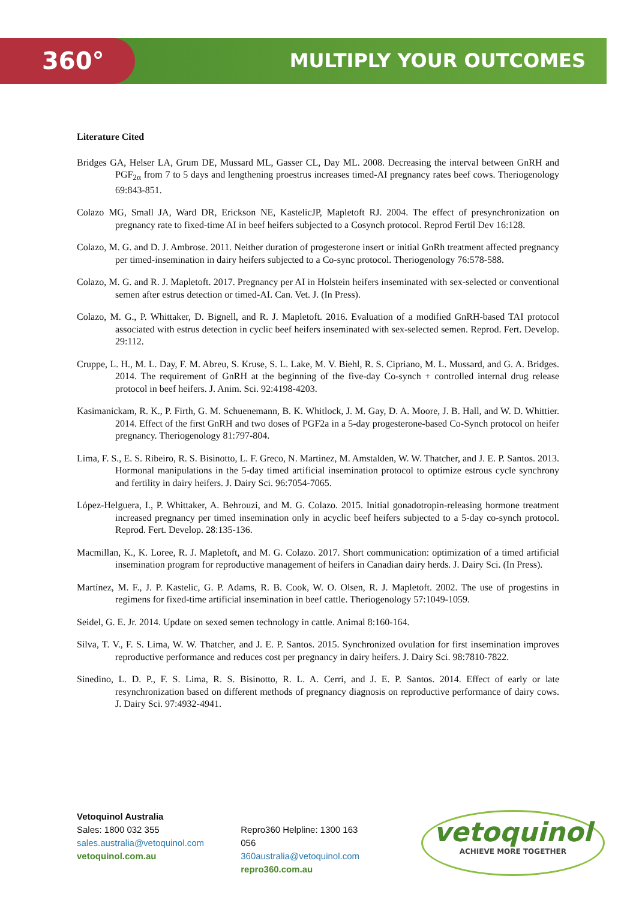360° MULTIPLY YOUR OUTCOMES
Literature Cited
Bridges GA, Helser LA, Grum DE, Mussard ML, Gasser CL, Day ML. 2008. Decreasing the interval between GnRH and PGF<sub>2α</sub> from 7 to 5 days and lengthening proestrus increases timed-AI pregnancy rates beef cows. Theriogenology 69:843-851.
Colazo MG, Small JA, Ward DR, Erickson NE, KastelicJP, Mapletoft RJ. 2004. The effect of presynchronization on pregnancy rate to fixed-time AI in beef heifers subjected to a Cosynch protocol. Reprod Fertil Dev 16:128.
Colazo, M. G. and D. J. Ambrose. 2011. Neither duration of progesterone insert or initial GnRh treatment affected pregnancy per timed-insemination in dairy heifers subjected to a Co-sync protocol. Theriogenology 76:578-588.
Colazo, M. G. and R. J. Mapletoft. 2017. Pregnancy per AI in Holstein heifers inseminated with sex-selected or conventional semen after estrus detection or timed-AI. Can. Vet. J. (In Press).
Colazo, M. G., P. Whittaker, D. Bignell, and R. J. Mapletoft. 2016. Evaluation of a modified GnRH-based TAI protocol associated with estrus detection in cyclic beef heifers inseminated with sex-selected semen. Reprod. Fert. Develop. 29:112.
Cruppe, L. H., M. L. Day, F. M. Abreu, S. Kruse, S. L. Lake, M. V. Biehl, R. S. Cipriano, M. L. Mussard, and G. A. Bridges. 2014. The requirement of GnRH at the beginning of the five-day Co-synch + controlled internal drug release protocol in beef heifers. J. Anim. Sci. 92:4198-4203.
Kasimanickam, R. K., P. Firth, G. M. Schuenemann, B. K. Whitlock, J. M. Gay, D. A. Moore, J. B. Hall, and W. D. Whittier. 2014. Effect of the first GnRH and two doses of PGF2a in a 5-day progesterone-based Co-Synch protocol on heifer pregnancy. Theriogenology 81:797-804.
Lima, F. S., E. S. Ribeiro, R. S. Bisinotto, L. F. Greco, N. Martinez, M. Amstalden, W. W. Thatcher, and J. E. P. Santos. 2013. Hormonal manipulations in the 5-day timed artificial insemination protocol to optimize estrous cycle synchrony and fertility in dairy heifers. J. Dairy Sci. 96:7054-7065.
López-Helguera, I., P. Whittaker, A. Behrouzi, and M. G. Colazo. 2015. Initial gonadotropin-releasing hormone treatment increased pregnancy per timed insemination only in acyclic beef heifers subjected to a 5-day co-synch protocol. Reprod. Fert. Develop. 28:135-136.
Macmillan, K., K. Loree, R. J. Mapletoft, and M. G. Colazo. 2017. Short communication: optimization of a timed artificial insemination program for reproductive management of heifers in Canadian dairy herds. J. Dairy Sci. (In Press).
Martínez, M. F., J. P. Kastelic, G. P. Adams, R. B. Cook, W. O. Olsen, R. J. Mapletoft. 2002. The use of progestins in regimens for fixed-time artificial insemination in beef cattle. Theriogenology 57:1049-1059.
Seidel, G. E. Jr. 2014. Update on sexed semen technology in cattle. Animal 8:160-164.
Silva, T. V., F. S. Lima, W. W. Thatcher, and J. E. P. Santos. 2015. Synchronized ovulation for first insemination improves reproductive performance and reduces cost per pregnancy in dairy heifers. J. Dairy Sci. 98:7810-7822.
Sinedino, L. D. P., F. S. Lima, R. S. Bisinotto, R. L. A. Cerri, and J. E. P. Santos. 2014. Effect of early or late resynchronization based on different methods of pregnancy diagnosis on reproductive performance of dairy cows. J. Dairy Sci. 97:4932-4941.
Vetoquinol Australia
Sales: 1800 032 355
sales.australia@vetoquinol.com
vetoquinol.com.au
Repro360 Helpline: 1300 163 056
360australia@vetoquinol.com
repro360.com.au
vetoquinol
ACHIEVE MORE TOGETHER